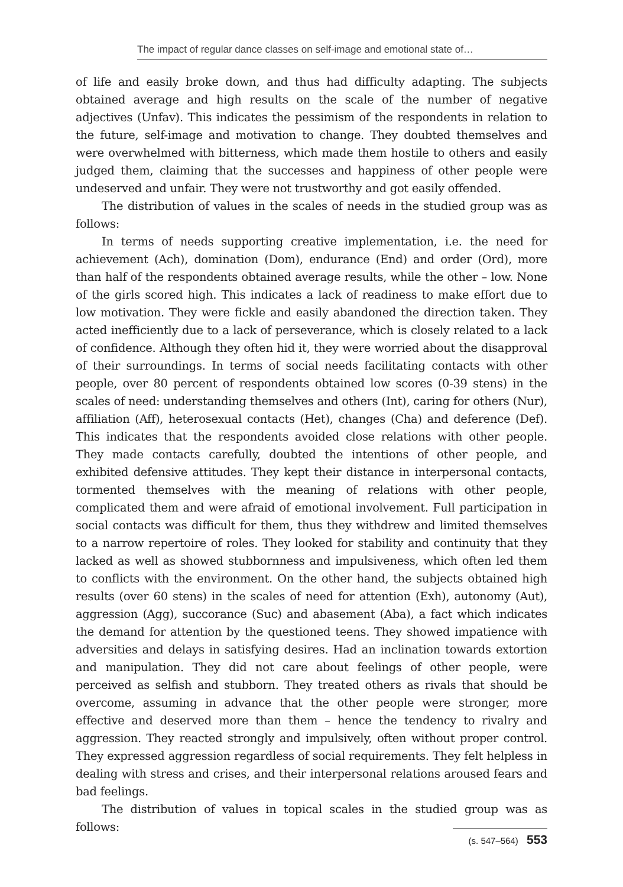The impact of regular dance classes on self-image and emotional state of…
of life and easily broke down, and thus had difficulty adapting. The subjects obtained average and high results on the scale of the number of negative adjectives (Unfav). This indicates the pessimism of the respondents in relation to the future, self-image and motivation to change. They doubted themselves and were overwhelmed with bitterness, which made them hostile to others and easily judged them, claiming that the successes and happiness of other people were undeserved and unfair. They were not trustworthy and got easily offended.
The distribution of values in the scales of needs in the studied group was as follows:
In terms of needs supporting creative implementation, i.e. the need for achievement (Ach), domination (Dom), endurance (End) and order (Ord), more than half of the respondents obtained average results, while the other – low. None of the girls scored high. This indicates a lack of readiness to make effort due to low motivation. They were fickle and easily abandoned the direction taken. They acted inefficiently due to a lack of perseverance, which is closely related to a lack of confidence. Although they often hid it, they were worried about the disapproval of their surroundings. In terms of social needs facilitating contacts with other people, over 80 percent of respondents obtained low scores (0-39 stens) in the scales of need: understanding themselves and others (Int), caring for others (Nur), affiliation (Aff), heterosexual contacts (Het), changes (Cha) and deference (Def). This indicates that the respondents avoided close relations with other people. They made contacts carefully, doubted the intentions of other people, and exhibited defensive attitudes. They kept their distance in interpersonal contacts, tormented themselves with the meaning of relations with other people, complicated them and were afraid of emotional involvement. Full participation in social contacts was difficult for them, thus they withdrew and limited themselves to a narrow repertoire of roles. They looked for stability and continuity that they lacked as well as showed stubbornness and impulsiveness, which often led them to conflicts with the environment. On the other hand, the subjects obtained high results (over 60 stens) in the scales of need for attention (Exh), autonomy (Aut), aggression (Agg), succorance (Suc) and abasement (Aba), a fact which indicates the demand for attention by the questioned teens. They showed impatience with adversities and delays in satisfying desires. Had an inclination towards extortion and manipulation. They did not care about feelings of other people, were perceived as selfish and stubborn. They treated others as rivals that should be overcome, assuming in advance that the other people were stronger, more effective and deserved more than them – hence the tendency to rivalry and aggression. They reacted strongly and impulsively, often without proper control. They expressed aggression regardless of social requirements. They felt helpless in dealing with stress and crises, and their interpersonal relations aroused fears and bad feelings.
The distribution of values in topical scales in the studied group was as follows:
(s. 547–564) 553